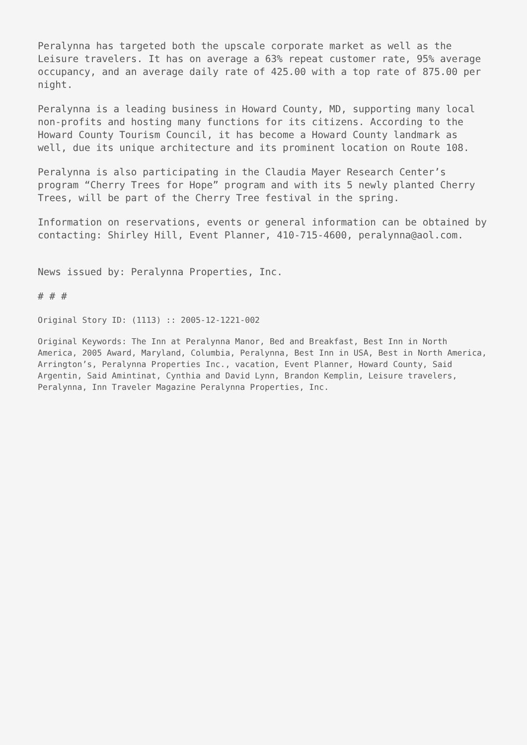Peralynna has targeted both the upscale corporate market as well as the Leisure travelers. It has on average a 63% repeat customer rate, 95% average occupancy, and an average daily rate of 425.00 with a top rate of 875.00 per night.
Peralynna is a leading business in Howard County, MD, supporting many local non-profits and hosting many functions for its citizens. According to the Howard County Tourism Council, it has become a Howard County landmark as well, due its unique architecture and its prominent location on Route 108.
Peralynna is also participating in the Claudia Mayer Research Center’s program “Cherry Trees for Hope” program and with its 5 newly planted Cherry Trees, will be part of the Cherry Tree festival in the spring.
Information on reservations, events or general information can be obtained by contacting: Shirley Hill, Event Planner, 410-715-4600, peralynna@aol.com.
News issued by: Peralynna Properties, Inc.
# # #
Original Story ID: (1113) :: 2005-12-1221-002
Original Keywords: The Inn at Peralynna Manor, Bed and Breakfast, Best Inn in North America, 2005 Award, Maryland, Columbia, Peralynna, Best Inn in USA, Best in North America, Arrington’s, Peralynna Properties Inc., vacation, Event Planner, Howard County, Said Argentin, Said Amintinat, Cynthia and David Lynn, Brandon Kemplin, Leisure travelers, Peralynna, Inn Traveler Magazine Peralynna Properties, Inc.